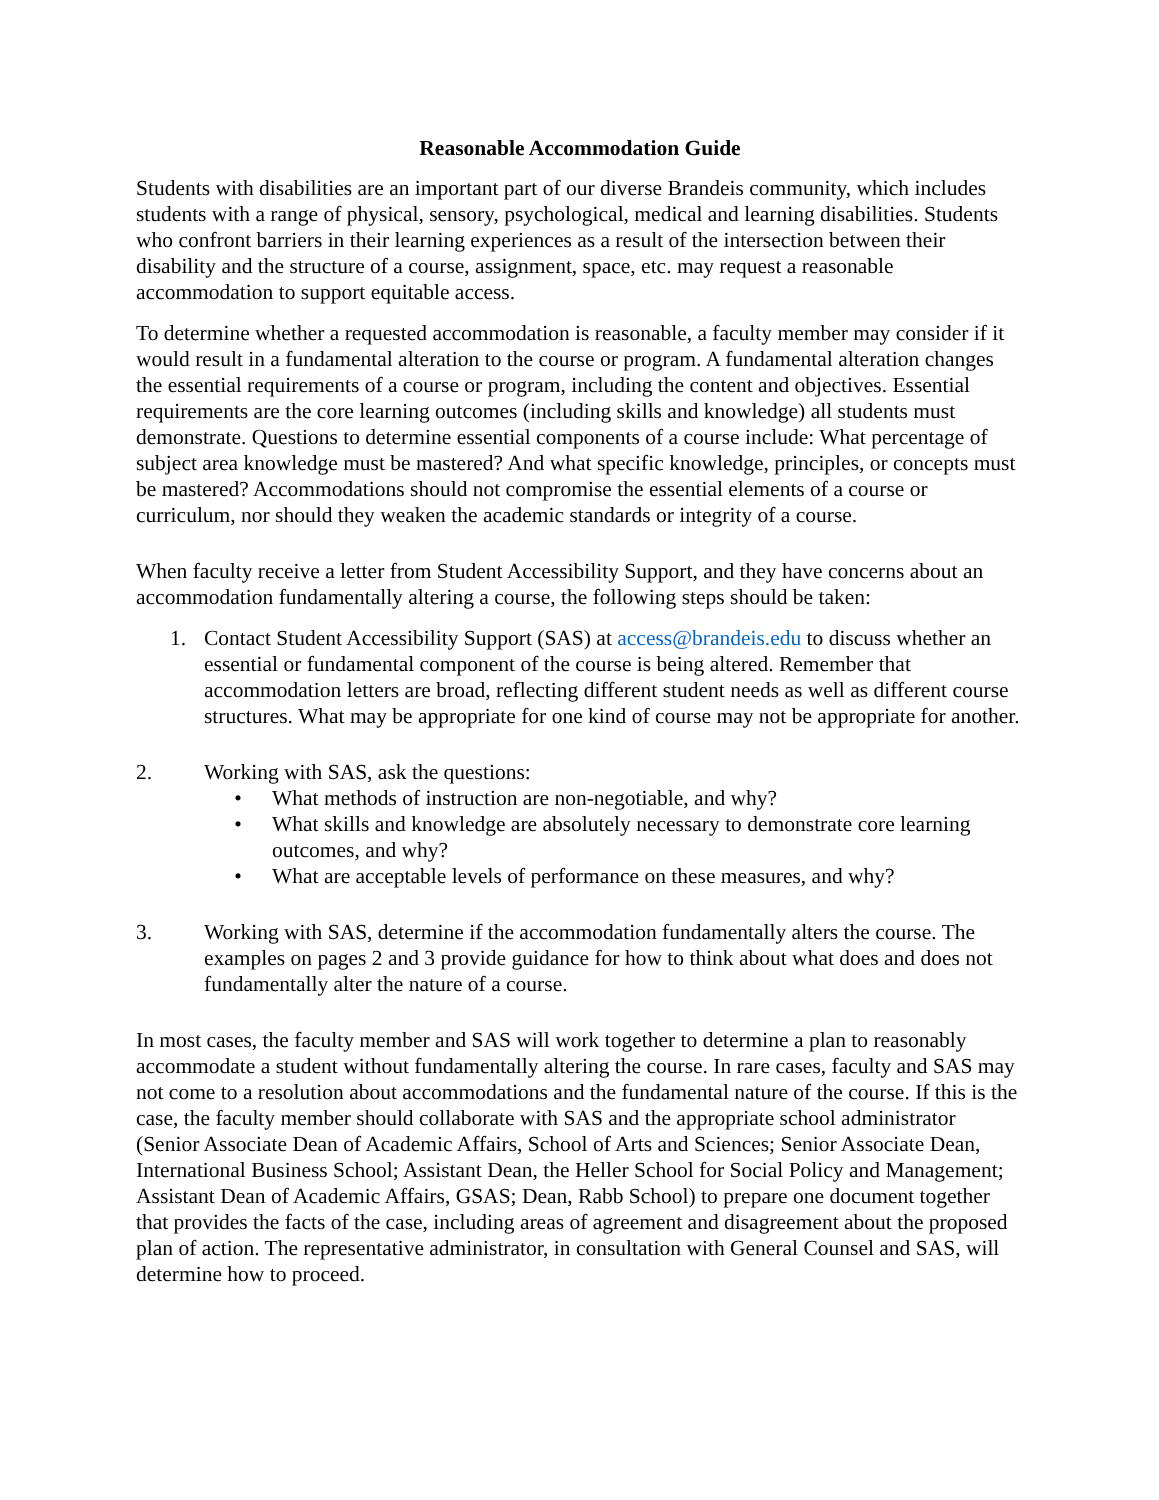Reasonable Accommodation Guide
Students with disabilities are an important part of our diverse Brandeis community, which includes students with a range of physical, sensory, psychological, medical and learning disabilities. Students who confront barriers in their learning experiences as a result of the intersection between their disability and the structure of a course, assignment, space, etc. may request a reasonable accommodation to support equitable access.
To determine whether a requested accommodation is reasonable, a faculty member may consider if it would result in a fundamental alteration to the course or program. A fundamental alteration changes the essential requirements of a course or program, including the content and objectives. Essential requirements are the core learning outcomes (including skills and knowledge) all students must demonstrate. Questions to determine essential components of a course include: What percentage of subject area knowledge must be mastered? And what specific knowledge, principles, or concepts must be mastered? Accommodations should not compromise the essential elements of a course or curriculum, nor should they weaken the academic standards or integrity of a course.
When faculty receive a letter from Student Accessibility Support, and they have concerns about an accommodation fundamentally altering a course, the following steps should be taken:
1. Contact Student Accessibility Support (SAS) at access@brandeis.edu to discuss whether an essential or fundamental component of the course is being altered. Remember that accommodation letters are broad, reflecting different student needs as well as different course structures. What may be appropriate for one kind of course may not be appropriate for another.
2. Working with SAS, ask the questions:
• What methods of instruction are non-negotiable, and why?
• What skills and knowledge are absolutely necessary to demonstrate core learning outcomes, and why?
• What are acceptable levels of performance on these measures, and why?
3. Working with SAS, determine if the accommodation fundamentally alters the course. The examples on pages 2 and 3 provide guidance for how to think about what does and does not fundamentally alter the nature of a course.
In most cases, the faculty member and SAS will work together to determine a plan to reasonably accommodate a student without fundamentally altering the course. In rare cases, faculty and SAS may not come to a resolution about accommodations and the fundamental nature of the course. If this is the case, the faculty member should collaborate with SAS and the appropriate school administrator (Senior Associate Dean of Academic Affairs, School of Arts and Sciences; Senior Associate Dean, International Business School; Assistant Dean, the Heller School for Social Policy and Management; Assistant Dean of Academic Affairs, GSAS; Dean, Rabb School) to prepare one document together that provides the facts of the case, including areas of agreement and disagreement about the proposed plan of action. The representative administrator, in consultation with General Counsel and SAS, will determine how to proceed.